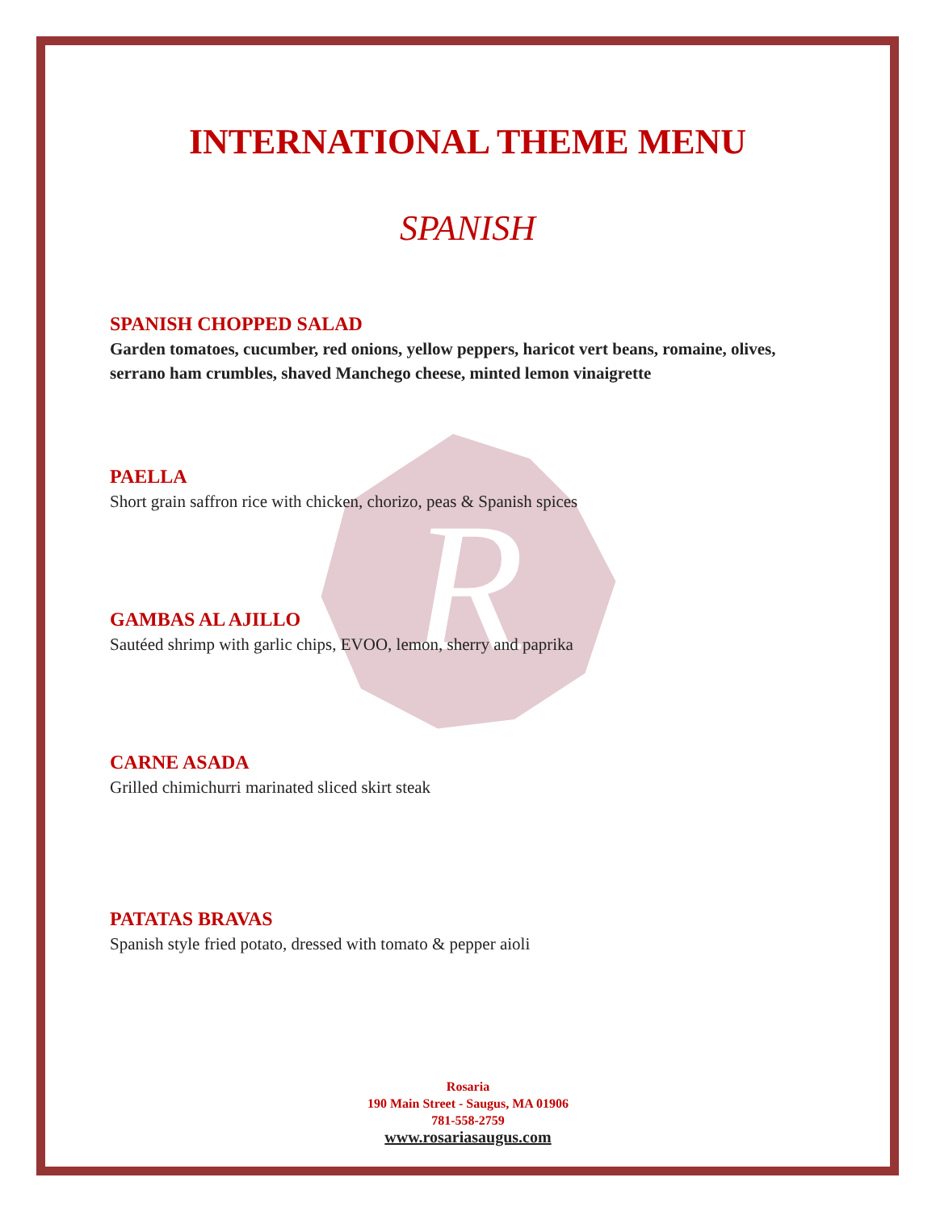R
INTERNATIONAL THEME MENU
SPANISH
SPANISH CHOPPED SALAD
Garden tomatoes, cucumber, red onions, yellow peppers, haricot vert beans, romaine, olives, serrano ham crumbles, shaved Manchego cheese, minted lemon vinaigrette
PAELLA
Short grain saffron rice with chicken, chorizo, peas & Spanish spices
GAMBAS AL AJILLO
Sautéed shrimp with garlic chips, EVOO, lemon, sherry and paprika
CARNE ASADA
Grilled chimichurri marinated sliced skirt steak
PATATAS BRAVAS
Spanish style fried potato, dressed with tomato & pepper aioli
Rosaria
190 Main Street - Saugus, MA 01906
781-558-2759
www.rosariasaugus.com